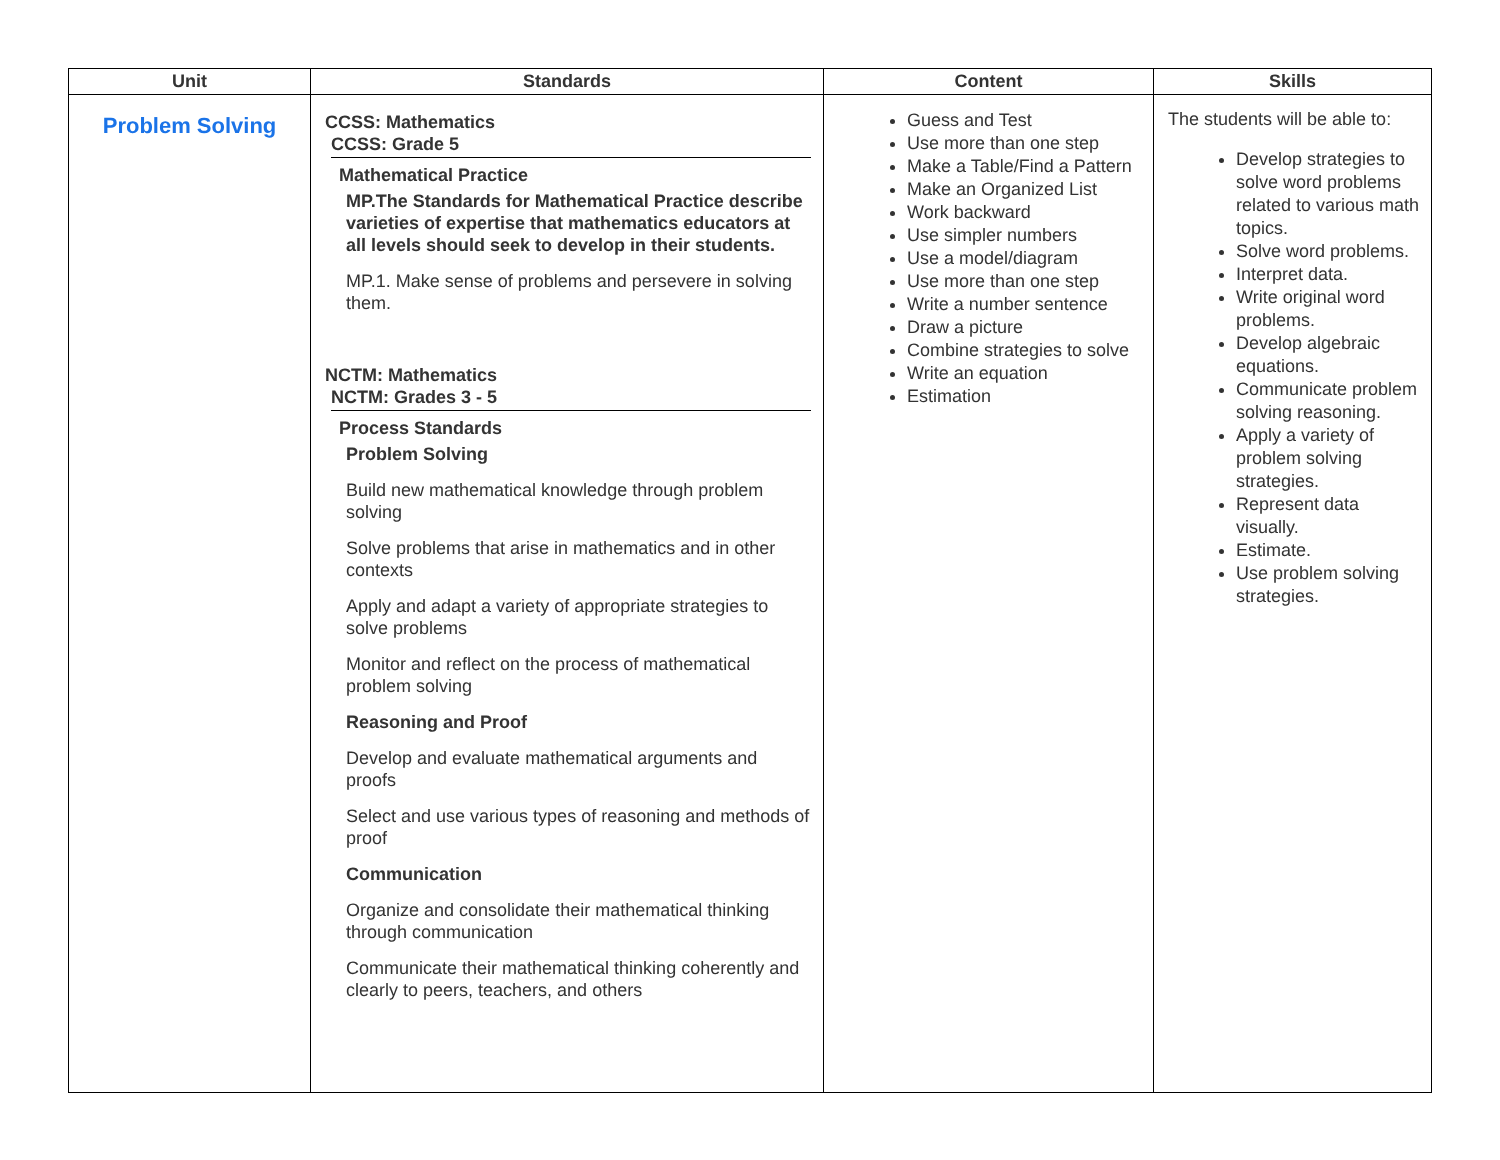| Unit | Standards | Content | Skills |
| --- | --- | --- | --- |
| Problem Solving | CCSS: Mathematics CCSS: Grade 5 Mathematical Practice MP.The Standards for Mathematical Practice describe varieties of expertise that mathematics educators at all levels should seek to develop in their students. MP.1. Make sense of problems and persevere in solving them. NCTM: Mathematics NCTM: Grades 3 - 5 Process Standards Problem Solving Build new mathematical knowledge through problem solving Solve problems that arise in mathematics and in other contexts Apply and adapt a variety of appropriate strategies to solve problems Monitor and reflect on the process of mathematical problem solving Reasoning and Proof Develop and evaluate mathematical arguments and proofs Select and use various types of reasoning and methods of proof Communication Organize and consolidate their mathematical thinking through communication Communicate their mathematical thinking coherently and clearly to peers, teachers, and others | Guess and Test Use more than one step Make a Table/Find a Pattern Make an Organized List Work backward Use simpler numbers Use a model/diagram Use more than one step Write a number sentence Draw a picture Combine strategies to solve Write an equation Estimation | The students will be able to: Develop strategies to solve word problems related to various math topics. Solve word problems. Interpret data. Write original word problems. Develop algebraic equations. Communicate problem solving reasoning. Apply a variety of problem solving strategies. Represent data visually. Estimate. Use problem solving strategies. |